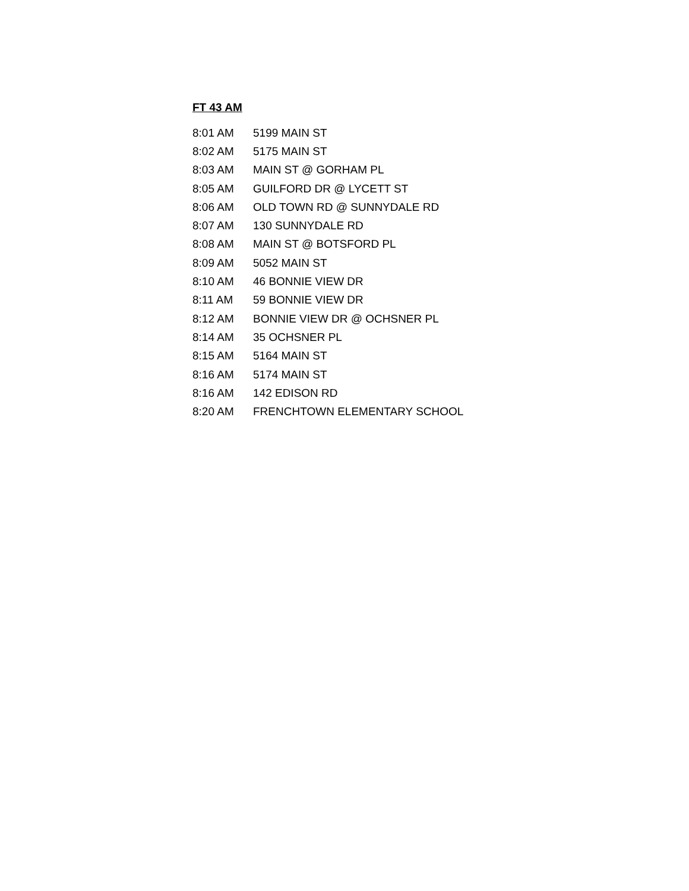FT 43 AM
| 8:01 AM | 5199 MAIN ST |
| 8:02 AM | 5175 MAIN ST |
| 8:03 AM | MAIN ST @ GORHAM PL |
| 8:05 AM | GUILFORD DR @ LYCETT ST |
| 8:06 AM | OLD TOWN RD @ SUNNYDALE RD |
| 8:07 AM | 130 SUNNYDALE RD |
| 8:08 AM | MAIN ST @ BOTSFORD PL |
| 8:09 AM | 5052 MAIN ST |
| 8:10 AM | 46 BONNIE VIEW DR |
| 8:11 AM | 59 BONNIE VIEW DR |
| 8:12 AM | BONNIE VIEW DR @ OCHSNER PL |
| 8:14 AM | 35 OCHSNER PL |
| 8:15 AM | 5164 MAIN ST |
| 8:16 AM | 5174 MAIN ST |
| 8:16 AM | 142 EDISON RD |
| 8:20 AM | FRENCHTOWN ELEMENTARY SCHOOL |